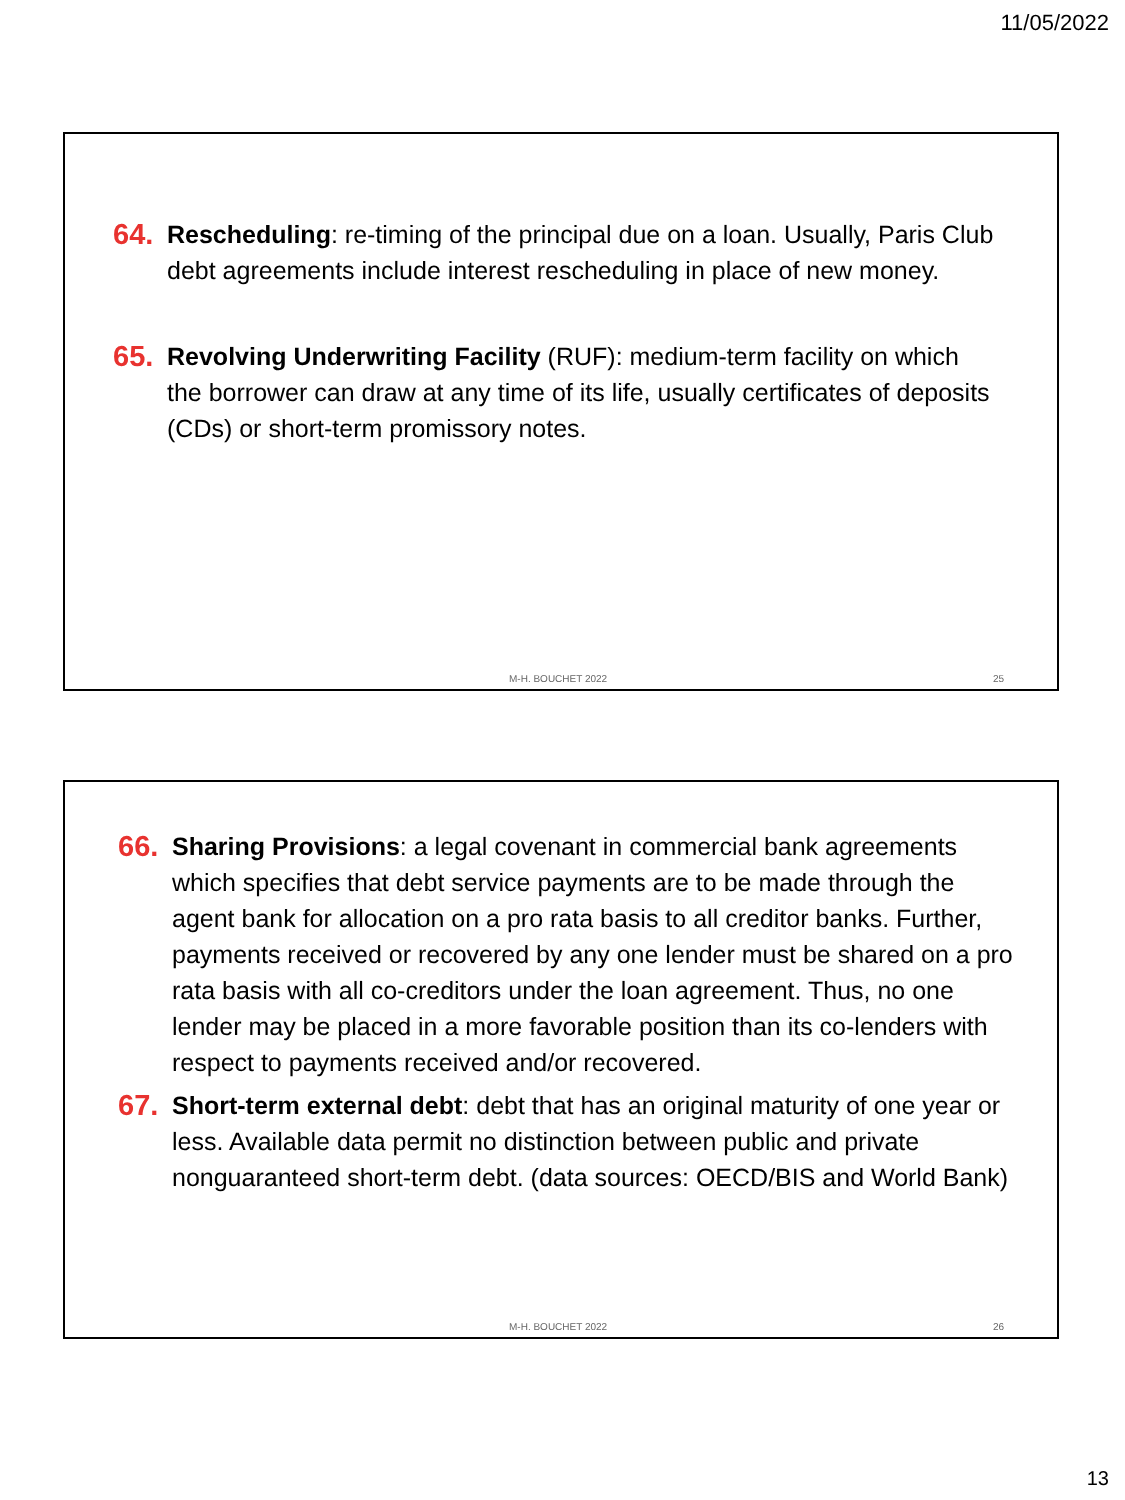11/05/2022
64. Rescheduling: re-timing of the principal due on a loan. Usually, Paris Club debt agreements include interest rescheduling in place of new money.
65. Revolving Underwriting Facility (RUF): medium-term facility on which the borrower can draw at any time of its life, usually certificates of deposits (CDs) or short-term promissory notes.
M-H. BOUCHET 2022 25
66. Sharing Provisions: a legal covenant in commercial bank agreements which specifies that debt service payments are to be made through the agent bank for allocation on a pro rata basis to all creditor banks. Further, payments received or recovered by any one lender must be shared on a pro rata basis with all co-creditors under the loan agreement. Thus, no one lender may be placed in a more favorable position than its co-lenders with respect to payments received and/or recovered.
67. Short-term external debt: debt that has an original maturity of one year or less. Available data permit no distinction between public and private nonguaranteed short-term debt. (data sources: OECD/BIS and World Bank)
M-H. BOUCHET 2022 26
13